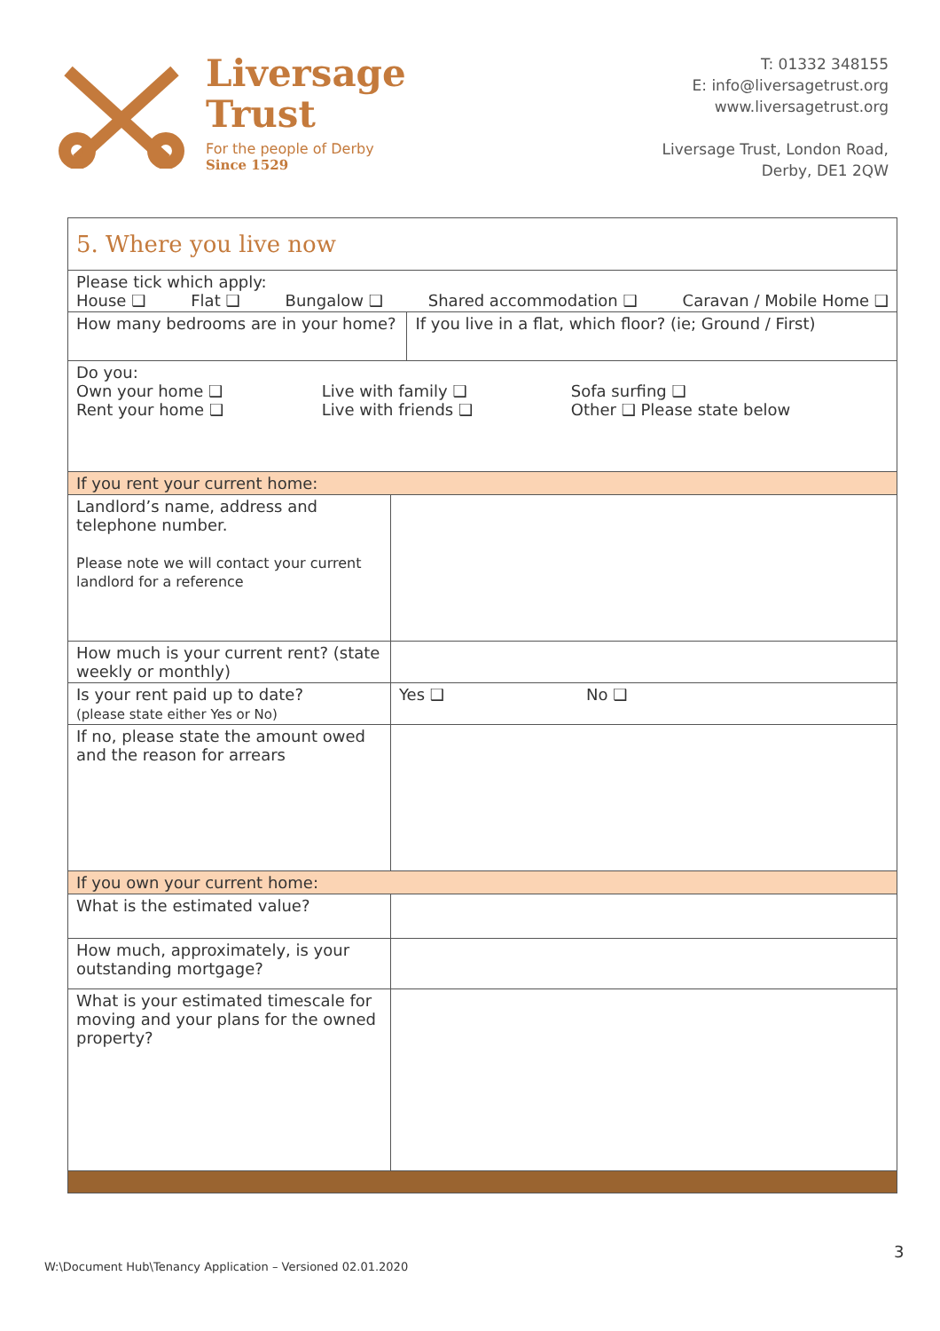Liversage
Trust
For the people of Derby
Since 1529
T: 01332 348155
E: info@liversagetrust.org
www.liversagetrust.org
Liversage Trust, London Road,
Derby, DE1 2QW
| 5. Where you live now | | |
| Please tick which apply: House ❑ Flat ❑ Bungalow ❑ Shared accommodation ❑ Caravan / Mobile Home ❑ | | |
| How many bedrooms are in your home? | | If you live in a flat, which floor? (ie; Ground / First) |
| Do you: Own your home ❑ Rent your home ❑ Live with family ❑ Live with friends ❑ Sofa surfing ❑ Other ❑ Please state below | | |
| If you rent your current home: | | |
| Landlord’s name, address and telephone number. Please note we will contact your current landlord for a reference | | |
| How much is your current rent? (state weekly or monthly) | | |
| Is your rent paid up to date? (please state either Yes or No) | Yes ❑ No ❑ | |
| If no, please state the amount owed and the reason for arrears | | |
| If you own your current home: | | |
| What is the estimated value? | | |
| How much, approximately, is your outstanding mortgage? | | |
| What is your estimated timescale for moving and your plans for the owned property? | | |
3
W:\Document Hub\Tenancy Application – Versioned 02.01.2020